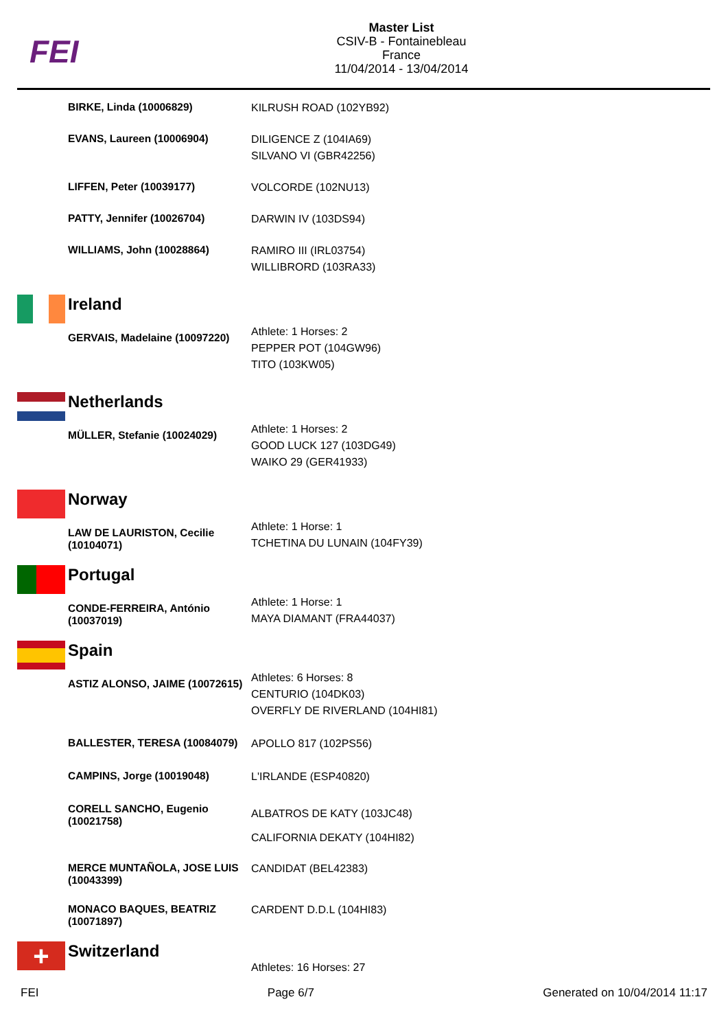FEI
Master List
CSIV-B - Fontainebleau
France
11/04/2014 - 13/04/2014
| | BIRKE, Linda (10006829) | KILRUSH ROAD (102YB92) |
| | EVANS, Laureen (10006904) | DILIGENCE Z (104IA69) SILVANO VI (GBR42256) |
| | LIFFEN, Peter (10039177) | VOLCORDE (102NU13) |
| | PATTY, Jennifer (10026704) | DARWIN IV (103DS94) |
| | WILLIAMS, John (10028864) | RAMIRO III (IRL03754) WILLIBRORD (103RA33) |
| | Ireland | |
| | GERVAIS, Madelaine (10097220) | Athlete: 1 Horses: 2 PEPPER POT (104GW96) TITO (103KW05) |
| | Netherlands | |
| | MÜLLER, Stefanie (10024029) | Athlete: 1 Horses: 2 GOOD LUCK 127 (103DG49) WAIKO 29 (GER41933) |
| | Norway | |
| | LAW DE LAURISTON, Cecilie (10104071) | Athlete: 1 Horse: 1 TCHETINA DU LUNAIN (104FY39) |
| | Portugal | |
| | CONDE-FERREIRA, António (10037019) | Athlete: 1 Horse: 1 MAYA DIAMANT (FRA44037) |
| | Spain | |
| | ASTIZ ALONSO, JAIME (10072615) | Athletes: 6 Horses: 8 CENTURIO (104DK03) OVERFLY DE RIVERLAND (104HI81) |
| | BALLESTER, TERESA (10084079) | APOLLO 817 (102PS56) |
| | CAMPINS, Jorge (10019048) | L'IRLANDE (ESP40820) |
| | CORELL SANCHO, Eugenio (10021758) | ALBATROS DE KATY (103JC48) CALIFORNIA DEKATY (104HI82) |
| | MERCE MUNTAÑOLA, JOSE LUIS (10043399) | CANDIDAT (BEL42383) |
| | MONACO BAQUES, BEATRIZ (10071897) | CARDENT D.D.L (104HI83) |
| + | Switzerland | Athletes: 16 Horses: 27 |
FEI Page 6/7 Generated on 10/04/2014 11:17